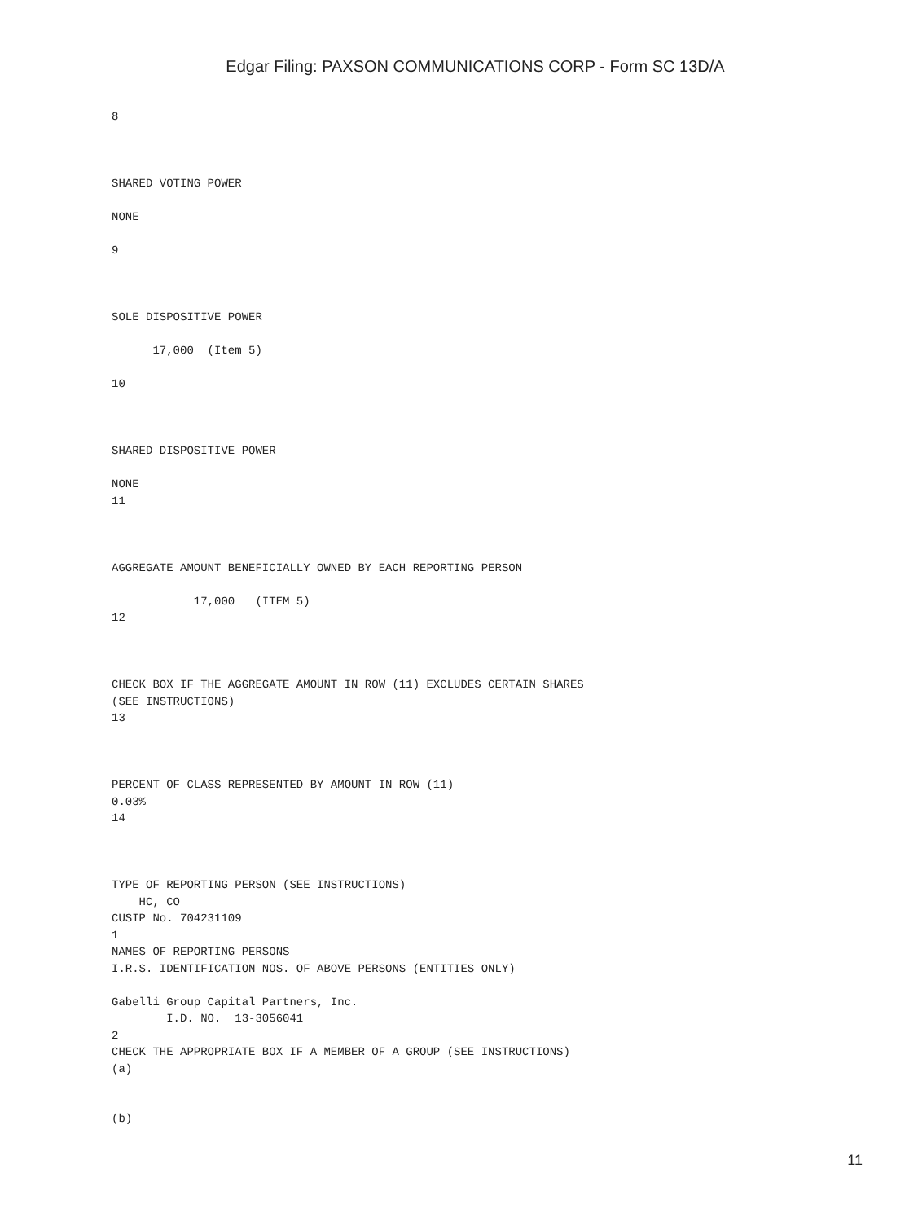Edgar Filing: PAXSON COMMUNICATIONS CORP - Form SC 13D/A
8 SHARED VOTING POWER NONE 9 SOLE DISPOSITIVE POWER 17,000 (Item 5) 10 SHARED DISPOSITIVE POWER NONE 11 AGGREGATE AMOUNT BENEFICIALLY OWNED BY EACH REPORTING PERSON 17,000 (ITEM 5) 12 CHECK BOX IF THE AGGREGATE AMOUNT IN ROW (11) EXCLUDES CERTAIN SHARES (SEE INSTRUCTIONS) 13 PERCENT OF CLASS REPRESENTED BY AMOUNT IN ROW (11) 0.03% 14 TYPE OF REPORTING PERSON (SEE INSTRUCTIONS) HC, CO CUSIP No. 704231109 1 NAMES OF REPORTING PERSONS I.R.S. IDENTIFICATION NOS. OF ABOVE PERSONS (ENTITIES ONLY) Gabelli Group Capital Partners, Inc. I.D. NO. 13-3056041 2 CHECK THE APPROPRIATE BOX IF A MEMBER OF A GROUP (SEE INSTRUCTIONS) (a) (b)
11